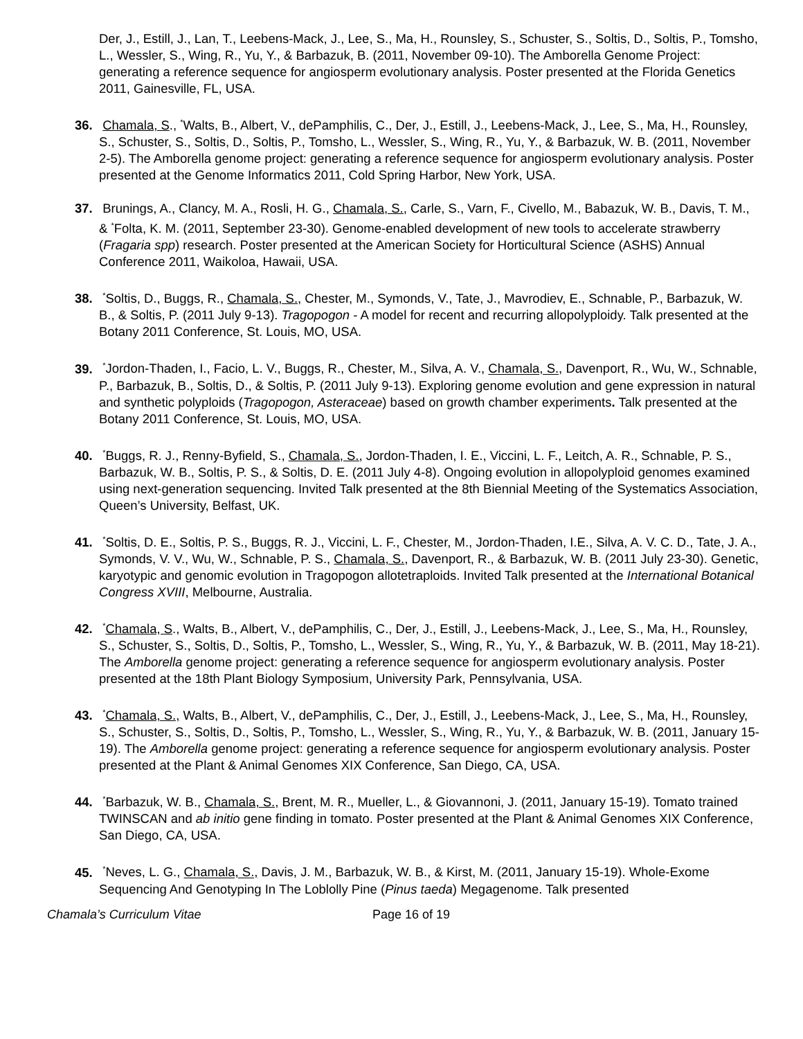Der, J., Estill, J., Lan, T., Leebens-Mack, J., Lee, S., Ma, H., Rounsley, S., Schuster, S., Soltis, D., Soltis, P., Tomsho, L., Wessler, S., Wing, R., Yu, Y., & Barbazuk, B. (2011, November 09-10). The Amborella Genome Project: generating a reference sequence for angiosperm evolutionary analysis. Poster presented at the Florida Genetics 2011, Gainesville, FL, USA.
36. Chamala, S., <sup>*</sup>Walts, B., Albert, V., dePamphilis, C., Der, J., Estill, J., Leebens-Mack, J., Lee, S., Ma, H., Rounsley, S., Schuster, S., Soltis, D., Soltis, P., Tomsho, L., Wessler, S., Wing, R., Yu, Y., & Barbazuk, W. B. (2011, November 2-5). The Amborella genome project: generating a reference sequence for angiosperm evolutionary analysis. Poster presented at the Genome Informatics 2011, Cold Spring Harbor, New York, USA.
37. Brunings, A., Clancy, M. A., Rosli, H. G., Chamala, S., Carle, S., Varn, F., Civello, M., Babazuk, W. B., Davis, T. M., & <sup>*</sup>Folta, K. M. (2011, September 23-30). Genome-enabled development of new tools to accelerate strawberry (Fragaria spp) research. Poster presented at the American Society for Horticultural Science (ASHS) Annual Conference 2011, Waikoloa, Hawaii, USA.
38. <sup>*</sup>Soltis, D., Buggs, R., Chamala, S., Chester, M., Symonds, V., Tate, J., Mavrodiev, E., Schnable, P., Barbazuk, W. B., & Soltis, P. (2011 July 9-13). Tragopogon - A model for recent and recurring allopolyploidy. Talk presented at the Botany 2011 Conference, St. Louis, MO, USA.
39. <sup>*</sup>Jordon-Thaden, I., Facio, L. V., Buggs, R., Chester, M., Silva, A. V., Chamala, S., Davenport, R., Wu, W., Schnable, P., Barbazuk, B., Soltis, D., & Soltis, P. (2011 July 9-13). Exploring genome evolution and gene expression in natural and synthetic polyploids (Tragopogon, Asteraceae) based on growth chamber experiments. Talk presented at the Botany 2011 Conference, St. Louis, MO, USA.
40. <sup>*</sup>Buggs, R. J., Renny-Byfield, S., Chamala, S., Jordon-Thaden, I. E., Viccini, L. F., Leitch, A. R., Schnable, P. S., Barbazuk, W. B., Soltis, P. S., & Soltis, D. E. (2011 July 4-8). Ongoing evolution in allopolyploid genomes examined using next-generation sequencing. Invited Talk presented at the 8th Biennial Meeting of the Systematics Association, Queen’s University, Belfast, UK.
41. <sup>*</sup>Soltis, D. E., Soltis, P. S., Buggs, R. J., Viccini, L. F., Chester, M., Jordon-Thaden, I.E., Silva, A. V. C. D., Tate, J. A., Symonds, V. V., Wu, W., Schnable, P. S., Chamala, S., Davenport, R., & Barbazuk, W. B. (2011 July 23-30). Genetic, karyotypic and genomic evolution in Tragopogon allotetraploids. Invited Talk presented at the International Botanical Congress XVIII, Melbourne, Australia.
42. <sup>*</sup>Chamala, S., Walts, B., Albert, V., dePamphilis, C., Der, J., Estill, J., Leebens-Mack, J., Lee, S., Ma, H., Rounsley, S., Schuster, S., Soltis, D., Soltis, P., Tomsho, L., Wessler, S., Wing, R., Yu, Y., & Barbazuk, W. B. (2011, May 18-21). The Amborella genome project: generating a reference sequence for angiosperm evolutionary analysis. Poster presented at the 18th Plant Biology Symposium, University Park, Pennsylvania, USA.
43. <sup>*</sup>Chamala, S., Walts, B., Albert, V., dePamphilis, C., Der, J., Estill, J., Leebens-Mack, J., Lee, S., Ma, H., Rounsley, S., Schuster, S., Soltis, D., Soltis, P., Tomsho, L., Wessler, S., Wing, R., Yu, Y., & Barbazuk, W. B. (2011, January 15-19). The Amborella genome project: generating a reference sequence for angiosperm evolutionary analysis. Poster presented at the Plant & Animal Genomes XIX Conference, San Diego, CA, USA.
44. <sup>*</sup>Barbazuk, W. B., Chamala, S., Brent, M. R., Mueller, L., & Giovannoni, J. (2011, January 15-19). Tomato trained TWINSCAN and ab initio gene finding in tomato. Poster presented at the Plant & Animal Genomes XIX Conference, San Diego, CA, USA.
45. <sup>*</sup>Neves, L. G., Chamala, S., Davis, J. M., Barbazuk, W. B., & Kirst, M. (2011, January 15-19). Whole-Exome Sequencing And Genotyping In The Loblolly Pine (Pinus taeda) Megagenome. Talk presented
Chamala’s Curriculum Vitae Page 16 of 19